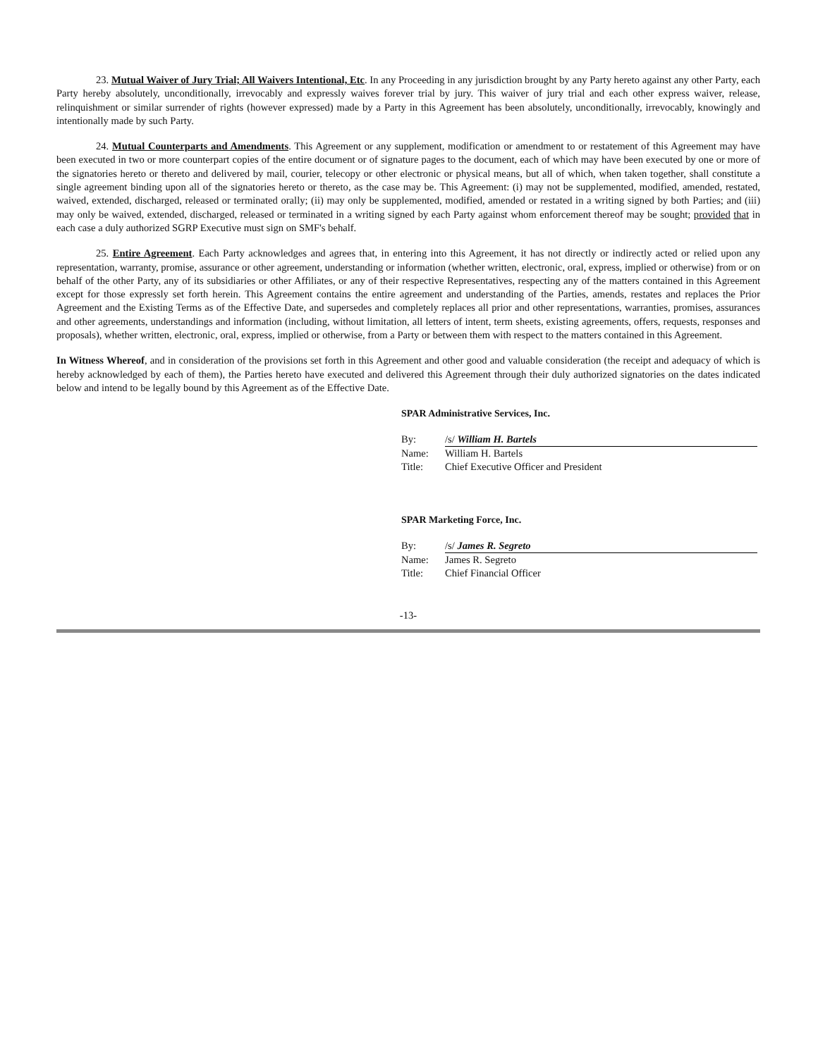23. Mutual Waiver of Jury Trial; All Waivers Intentional, Etc. In any Proceeding in any jurisdiction brought by any Party hereto against any other Party, each Party hereby absolutely, unconditionally, irrevocably and expressly waives forever trial by jury. This waiver of jury trial and each other express waiver, release, relinquishment or similar surrender of rights (however expressed) made by a Party in this Agreement has been absolutely, unconditionally, irrevocably, knowingly and intentionally made by such Party.
24. Mutual Counterparts and Amendments. This Agreement or any supplement, modification or amendment to or restatement of this Agreement may have been executed in two or more counterpart copies of the entire document or of signature pages to the document, each of which may have been executed by one or more of the signatories hereto or thereto and delivered by mail, courier, telecopy or other electronic or physical means, but all of which, when taken together, shall constitute a single agreement binding upon all of the signatories hereto or thereto, as the case may be. This Agreement: (i) may not be supplemented, modified, amended, restated, waived, extended, discharged, released or terminated orally; (ii) may only be supplemented, modified, amended or restated in a writing signed by both Parties; and (iii) may only be waived, extended, discharged, released or terminated in a writing signed by each Party against whom enforcement thereof may be sought; provided that in each case a duly authorized SGRP Executive must sign on SMF's behalf.
25. Entire Agreement. Each Party acknowledges and agrees that, in entering into this Agreement, it has not directly or indirectly acted or relied upon any representation, warranty, promise, assurance or other agreement, understanding or information (whether written, electronic, oral, express, implied or otherwise) from or on behalf of the other Party, any of its subsidiaries or other Affiliates, or any of their respective Representatives, respecting any of the matters contained in this Agreement except for those expressly set forth herein. This Agreement contains the entire agreement and understanding of the Parties, amends, restates and replaces the Prior Agreement and the Existing Terms as of the Effective Date, and supersedes and completely replaces all prior and other representations, warranties, promises, assurances and other agreements, understandings and information (including, without limitation, all letters of intent, term sheets, existing agreements, offers, requests, responses and proposals), whether written, electronic, oral, express, implied or otherwise, from a Party or between them with respect to the matters contained in this Agreement.
In Witness Whereof, and in consideration of the provisions set forth in this Agreement and other good and valuable consideration (the receipt and adequacy of which is hereby acknowledged by each of them), the Parties hereto have executed and delivered this Agreement through their duly authorized signatories on the dates indicated below and intend to be legally bound by this Agreement as of the Effective Date.
SPAR Administrative Services, Inc.
By: /s/ William H. Bartels
Name: William H. Bartels
Title: Chief Executive Officer and President
SPAR Marketing Force, Inc.
By: /s/ James R. Segreto
Name: James R. Segreto
Title: Chief Financial Officer
-13-